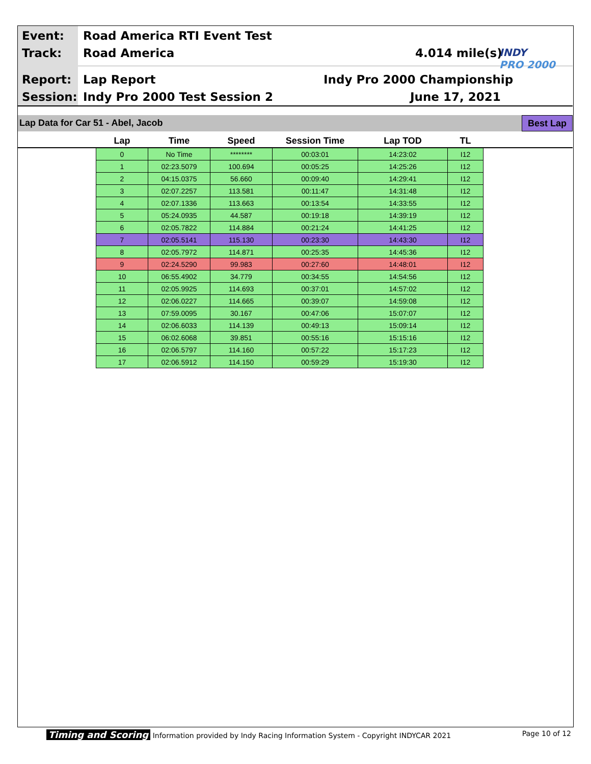Event: Road America RTI Event Test
Track: Road America 4.014 mile(s)
Report: Lap Report Indy Pro 2000 Championship
Session: Indy Pro 2000 Test Session 2 June 17, 2021
INDY
PRO 2000
Lap Data for Car 51 - Abel, Jacob
Best Lap
| Lap | Time | Speed | Session Time | Lap TOD | TL |
| --- | --- | --- | --- | --- | --- |
| 0 | No Time | ******** | 00:03:01 | 14:23:02 | I12 |
| 1 | 02:23.5079 | 100.694 | 00:05:25 | 14:25:26 | I12 |
| 2 | 04:15.0375 | 56.660 | 00:09:40 | 14:29:41 | I12 |
| 3 | 02:07.2257 | 113.581 | 00:11:47 | 14:31:48 | I12 |
| 4 | 02:07.1336 | 113.663 | 00:13:54 | 14:33:55 | I12 |
| 5 | 05:24.0935 | 44.587 | 00:19:18 | 14:39:19 | I12 |
| 6 | 02:05.7822 | 114.884 | 00:21:24 | 14:41:25 | I12 |
| 7 | 02:05.5141 | 115.130 | 00:23:30 | 14:43:30 | I12 |
| 8 | 02:05.7972 | 114.871 | 00:25:35 | 14:45:36 | I12 |
| 9 | 02:24.5290 | 99.983 | 00:27:60 | 14:48:01 | I12 |
| 10 | 06:55.4902 | 34.779 | 00:34:55 | 14:54:56 | I12 |
| 11 | 02:05.9925 | 114.693 | 00:37:01 | 14:57:02 | I12 |
| 12 | 02:06.0227 | 114.665 | 00:39:07 | 14:59:08 | I12 |
| 13 | 07:59.0095 | 30.167 | 00:47:06 | 15:07:07 | I12 |
| 14 | 02:06.6033 | 114.139 | 00:49:13 | 15:09:14 | I12 |
| 15 | 06:02.6068 | 39.851 | 00:55:16 | 15:15:16 | I12 |
| 16 | 02:06.5797 | 114.160 | 00:57:22 | 15:17:23 | I12 |
| 17 | 02:06.5912 | 114.150 | 00:59:29 | 15:19:30 | I12 |
Timing and Scoring Information provided by Indy Racing Information System - Copyright INDYCAR 2021 Page 10 of 12